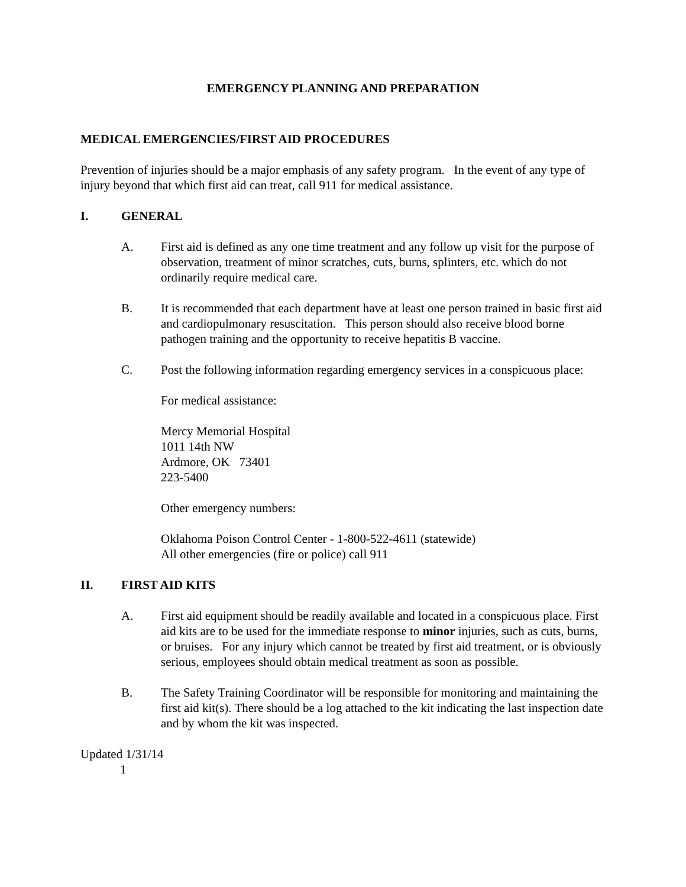EMERGENCY PLANNING AND PREPARATION
MEDICAL EMERGENCIES/FIRST AID PROCEDURES
Prevention of injuries should be a major emphasis of any safety program. In the event of any type of injury beyond that which first aid can treat, call 911 for medical assistance.
I. GENERAL
A. First aid is defined as any one time treatment and any follow up visit for the purpose of observation, treatment of minor scratches, cuts, burns, splinters, etc. which do not ordinarily require medical care.
B. It is recommended that each department have at least one person trained in basic first aid and cardiopulmonary resuscitation. This person should also receive blood borne pathogen training and the opportunity to receive hepatitis B vaccine.
C. Post the following information regarding emergency services in a conspicuous place:
For medical assistance:
Mercy Memorial Hospital
1011 14th NW
Ardmore, OK 73401
223-5400
Other emergency numbers:
Oklahoma Poison Control Center - 1-800-522-4611 (statewide)
All other emergencies (fire or police) call 911
II. FIRST AID KITS
A. First aid equipment should be readily available and located in a conspicuous place. First aid kits are to be used for the immediate response to minor injuries, such as cuts, burns, or bruises. For any injury which cannot be treated by first aid treatment, or is obviously serious, employees should obtain medical treatment as soon as possible.
B. The Safety Training Coordinator will be responsible for monitoring and maintaining the first aid kit(s). There should be a log attached to the kit indicating the last inspection date and by whom the kit was inspected.
Updated 1/31/14
1